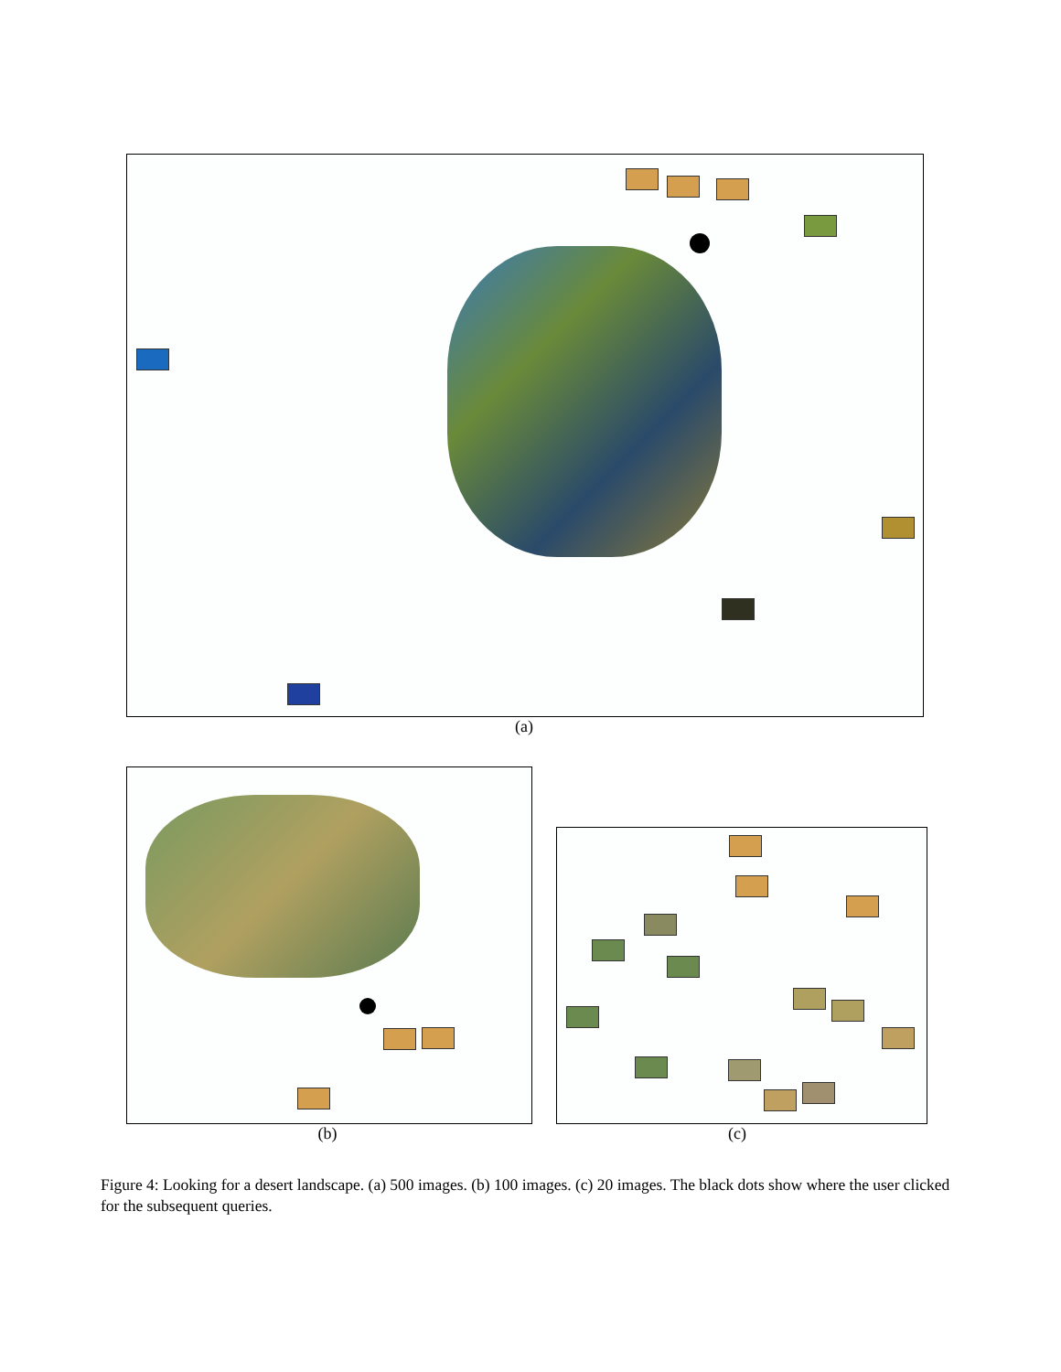(a)
(b) (c)
Figure 4: Looking for a desert landscape. (a) 500 images. (b) 100 images. (c) 20 images. The black dots show where the user clicked for the subsequent queries.